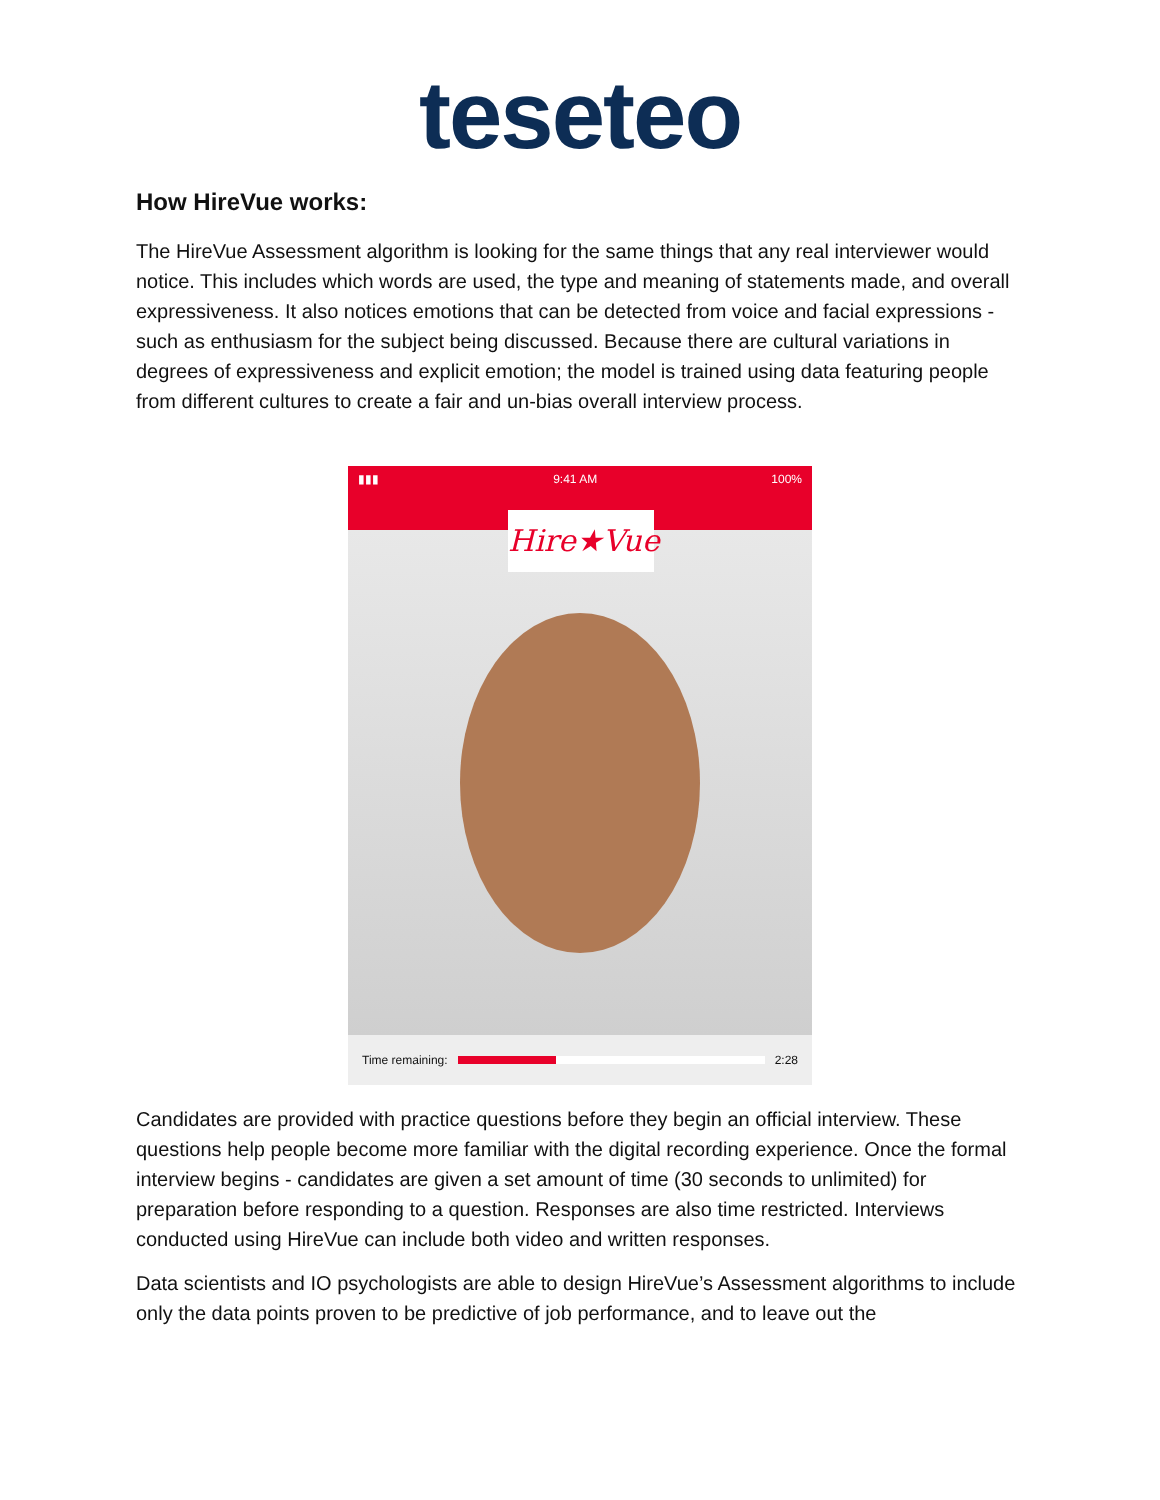teseteo
How HireVue works:
The HireVue Assessment algorithm is looking for the same things that any real interviewer would notice. This includes which words are used, the type and meaning of statements made, and overall expressiveness. It also notices emotions that can be detected from voice and facial expressions - such as enthusiasm for the subject being discussed. Because there are cultural variations in degrees of expressiveness and explicit emotion; the model is trained using data featuring people from different cultures to create a fair and un-bias overall interview process.
▮▮▮ 9:41 AM 100%
Hire★Vue
Time remaining: 2:28
Candidates are provided with practice questions before they begin an official interview. These questions help people become more familiar with the digital recording experience. Once the formal interview begins - candidates are given a set amount of time (30 seconds to unlimited) for preparation before responding to a question. Responses are also time restricted. Interviews conducted using HireVue can include both video and written responses.
Data scientists and IO psychologists are able to design HireVue’s Assessment algorithms to include only the data points proven to be predictive of job performance, and to leave out the